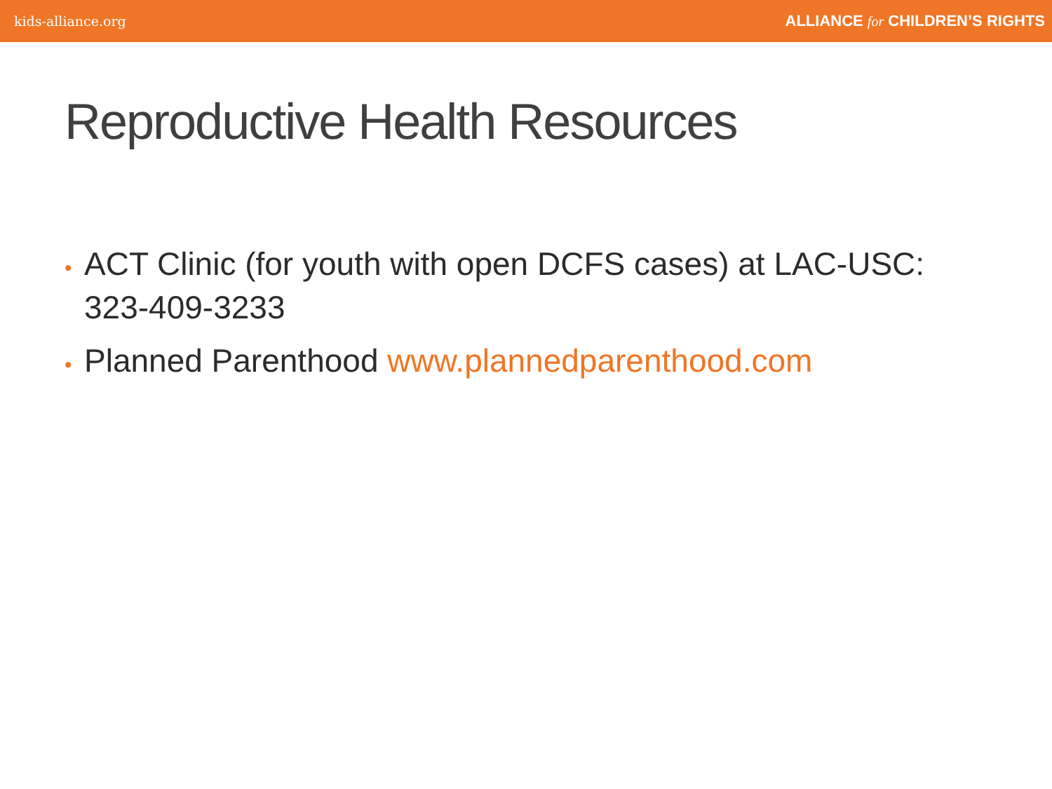kids-alliance.org ALLIANCE for CHILDREN’S RIGHTS
Reproductive Health Resources
• ACT Clinic (for youth with open DCFS cases) at LAC-USC: 323-409-3233
• Planned Parenthood www.plannedparenthood.com